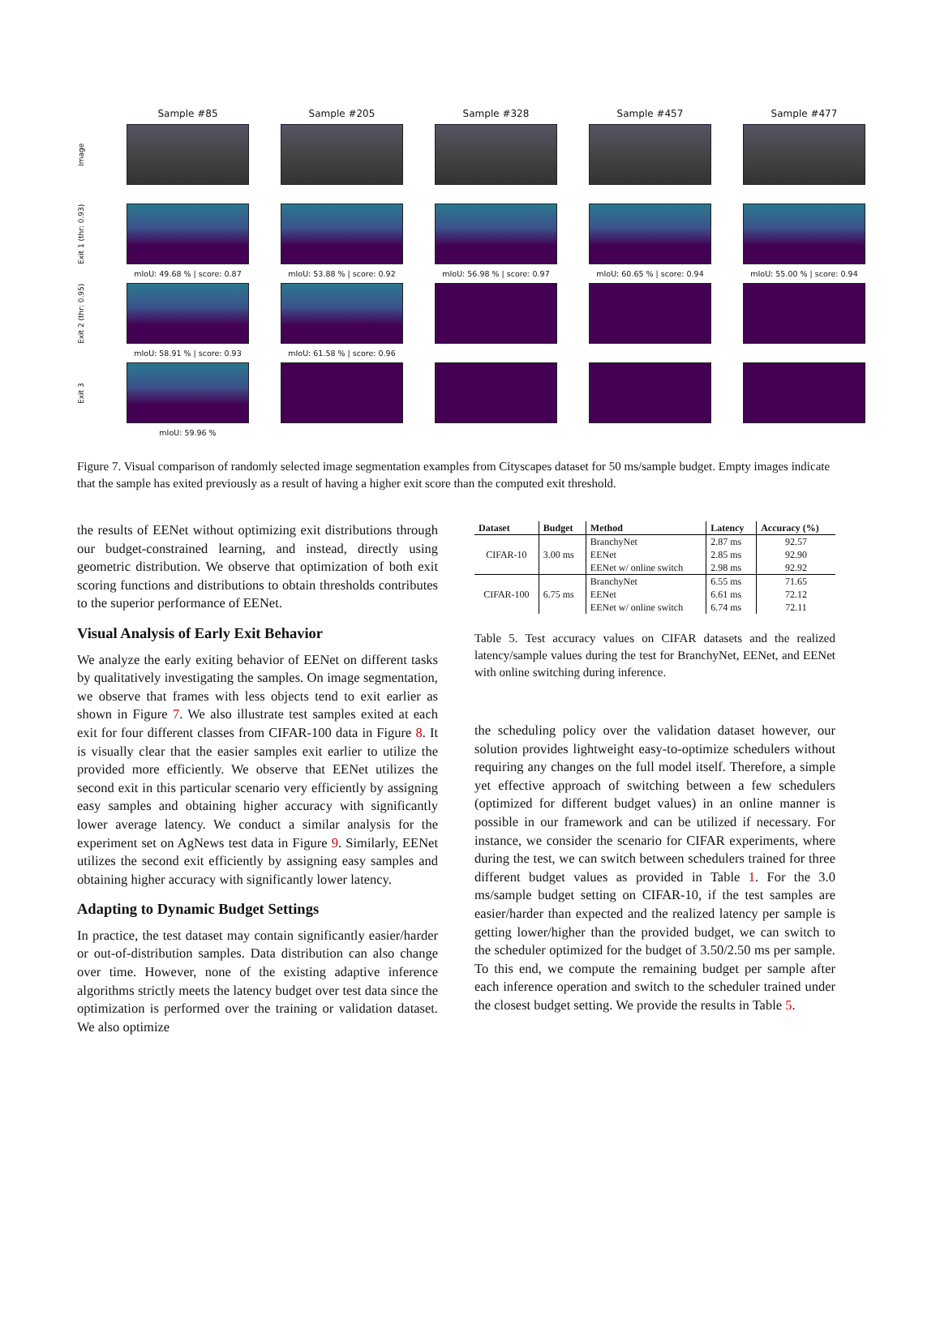Sample #85
Sample #205
Sample #328
Sample #457
Sample #477
Image
Exit 1 (thr: 0.93)
mIoU: 49.68 % | score: 0.87
mIoU: 53.88 % | score: 0.92
mIoU: 56.98 % | score: 0.97
mIoU: 60.65 % | score: 0.94
mIoU: 55.00 % | score: 0.94
Exit 2 (thr: 0.95)
mIoU: 58.91 % | score: 0.93
mIoU: 61.58 % | score: 0.96
Exit 3
mIoU: 59.96 %
Figure 7. Visual comparison of randomly selected image segmentation examples from Cityscapes dataset for 50 ms/sample budget. Empty images indicate that the sample has exited previously as a result of having a higher exit score than the computed exit threshold.
the results of EENet without optimizing exit distributions through our budget-constrained learning, and instead, directly using geometric distribution. We observe that optimization of both exit scoring functions and distributions to obtain thresholds contributes to the superior performance of EENet.
Visual Analysis of Early Exit Behavior
We analyze the early exiting behavior of EENet on different tasks by qualitatively investigating the samples. On image segmentation, we observe that frames with less objects tend to exit earlier as shown in Figure 7. We also illustrate test samples exited at each exit for four different classes from CIFAR-100 data in Figure 8. It is visually clear that the easier samples exit earlier to utilize the provided more efficiently. We observe that EENet utilizes the second exit in this particular scenario very efficiently by assigning easy samples and obtaining higher accuracy with significantly lower average latency. We conduct a similar analysis for the experiment set on AgNews test data in Figure 9. Similarly, EENet utilizes the second exit efficiently by assigning easy samples and obtaining higher accuracy with significantly lower latency.
Adapting to Dynamic Budget Settings
In practice, the test dataset may contain significantly easier/harder or out-of-distribution samples. Data distribution can also change over time. However, none of the existing adaptive inference algorithms strictly meets the latency budget over test data since the optimization is performed over the training or validation dataset. We also optimize
| Dataset | Budget | Method | Latency | Accuracy (%) |
| --- | --- | --- | --- | --- |
| CIFAR-10 | 3.00 ms | BranchyNet | 2.87 ms | 92.57 |
| | | EENet | 2.85 ms | 92.90 |
| | | EENet w/ online switch | 2.98 ms | 92.92 |
| CIFAR-100 | 6.75 ms | BranchyNet | 6.55 ms | 71.65 |
| | | EENet | 6.61 ms | 72.12 |
| | | EENet w/ online switch | 6.74 ms | 72.11 |
Table 5. Test accuracy values on CIFAR datasets and the realized latency/sample values during the test for BranchyNet, EENet, and EENet with online switching during inference.
the scheduling policy over the validation dataset however, our solution provides lightweight easy-to-optimize schedulers without requiring any changes on the full model itself. Therefore, a simple yet effective approach of switching between a few schedulers (optimized for different budget values) in an online manner is possible in our framework and can be utilized if necessary. For instance, we consider the scenario for CIFAR experiments, where during the test, we can switch between schedulers trained for three different budget values as provided in Table 1. For the 3.0 ms/sample budget setting on CIFAR-10, if the test samples are easier/harder than expected and the realized latency per sample is getting lower/higher than the provided budget, we can switch to the scheduler optimized for the budget of 3.50/2.50 ms per sample. To this end, we compute the remaining budget per sample after each inference operation and switch to the scheduler trained under the closest budget setting. We provide the results in Table 5.